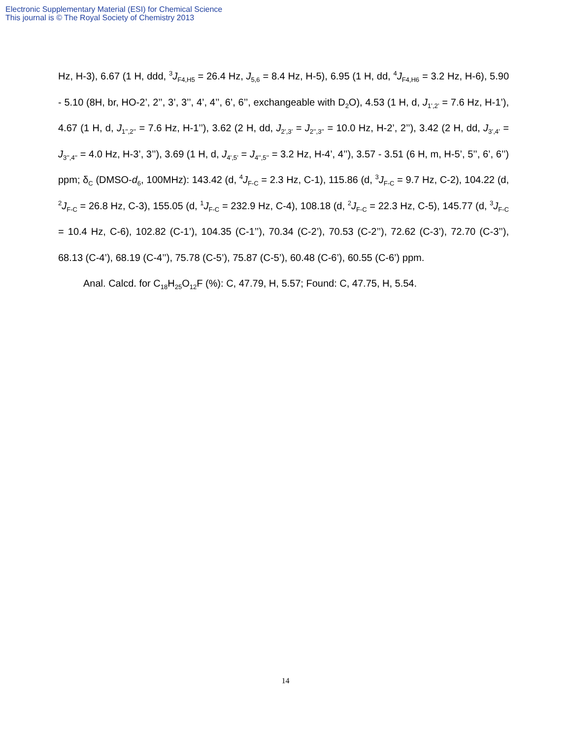Electronic Supplementary Material (ESI) for Chemical Science
This journal is © The Royal Society of Chemistry 2013
Hz, H-3), 6.67 (1 H, ddd, <sup>3</sup>J<sub>F4,H5</sub> = 26.4 Hz, J<sub>5,6</sub> = 8.4 Hz, H-5), 6.95 (1 H, dd, <sup>4</sup>J<sub>F4,H6</sub> = 3.2 Hz, H-6), 5.90 - 5.10 (8H, br, HO-2’, 2’’, 3’, 3’’, 4’, 4’’, 6’, 6’’, exchangeable with D<sub>2</sub>O), 4.53 (1 H, d, J<sub>1’,2’</sub> = 7.6 Hz, H-1’), 4.67 (1 H, d, J<sub>1’’,2’’</sub> = 7.6 Hz, H-1’’), 3.62 (2 H, dd, J<sub>2’,3’</sub> = J<sub>2’’,3’’</sub> = 10.0 Hz, H-2’, 2’’), 3.42 (2 H, dd, J<sub>3’,4’</sub> = J<sub>3’’,4’’</sub> = 4.0 Hz, H-3’, 3’’), 3.69 (1 H, d, J<sub>4’,5’</sub> = J<sub>4’’,5’’</sub> = 3.2 Hz, H-4’, 4’’), 3.57 - 3.51 (6 H, m, H-5’, 5’’, 6’, 6’’) ppm; δ<sub>C</sub> (DMSO-d<sub>6</sub>, 100MHz): 143.42 (d, <sup>4</sup>J<sub>F-C</sub> = 2.3 Hz, C-1), 115.86 (d, <sup>3</sup>J<sub>F-C</sub> = 9.7 Hz, C-2), 104.22 (d, <sup>2</sup>J<sub>F-C</sub> = 26.8 Hz, C-3), 155.05 (d, <sup>1</sup>J<sub>F-C</sub> = 232.9 Hz, C-4), 108.18 (d, <sup>2</sup>J<sub>F-C</sub> = 22.3 Hz, C-5), 145.77 (d, <sup>3</sup>J<sub>F-C</sub> = 10.4 Hz, C-6), 102.82 (C-1’), 104.35 (C-1’’), 70.34 (C-2’), 70.53 (C-2’’), 72.62 (C-3’), 72.70 (C-3’’), 68.13 (C-4’), 68.19 (C-4’’), 75.78 (C-5’), 75.87 (C-5’), 60.48 (C-6’), 60.55 (C-6’) ppm.
Anal. Calcd. for C<sub>18</sub>H<sub>25</sub>O<sub>12</sub>F (%): C, 47.79, H, 5.57; Found: C, 47.75, H, 5.54.
14